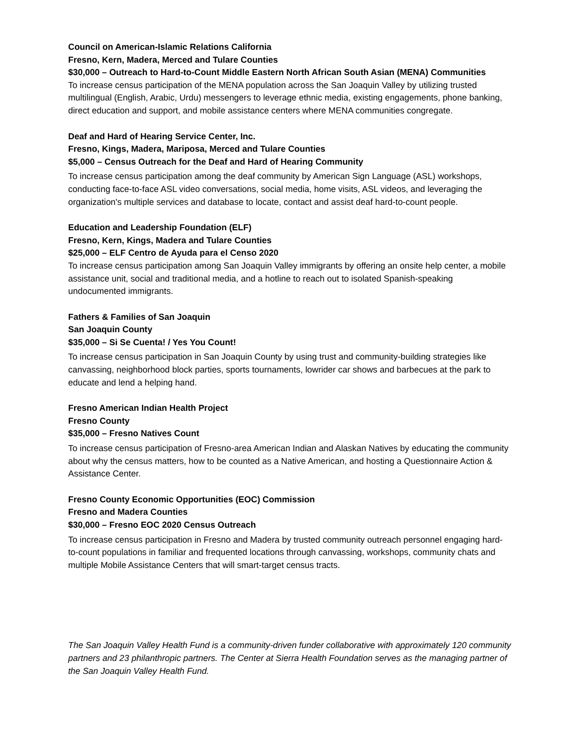Council on American-Islamic Relations California
Fresno, Kern, Madera, Merced and Tulare Counties
$30,000 – Outreach to Hard-to-Count Middle Eastern North African South Asian (MENA) Communities
To increase census participation of the MENA population across the San Joaquin Valley by utilizing trusted multilingual (English, Arabic, Urdu) messengers to leverage ethnic media, existing engagements, phone banking, direct education and support, and mobile assistance centers where MENA communities congregate.
Deaf and Hard of Hearing Service Center, Inc.
Fresno, Kings, Madera, Mariposa, Merced and Tulare Counties
$5,000 – Census Outreach for the Deaf and Hard of Hearing Community
To increase census participation among the deaf community by American Sign Language (ASL) workshops, conducting face-to-face ASL video conversations, social media, home visits, ASL videos, and leveraging the organization's multiple services and database to locate, contact and assist deaf hard-to-count people.
Education and Leadership Foundation (ELF)
Fresno, Kern, Kings, Madera and Tulare Counties
$25,000 – ELF Centro de Ayuda para el Censo 2020
To increase census participation among San Joaquin Valley immigrants by offering an onsite help center, a mobile assistance unit, social and traditional media, and a hotline to reach out to isolated Spanish-speaking undocumented immigrants.
Fathers & Families of San Joaquin
San Joaquin County
$35,000 – Si Se Cuenta! / Yes You Count!
To increase census participation in San Joaquin County by using trust and community-building strategies like canvassing, neighborhood block parties, sports tournaments, lowrider car shows and barbecues at the park to educate and lend a helping hand.
Fresno American Indian Health Project
Fresno County
$35,000 – Fresno Natives Count
To increase census participation of Fresno-area American Indian and Alaskan Natives by educating the community about why the census matters, how to be counted as a Native American, and hosting a Questionnaire Action & Assistance Center.
Fresno County Economic Opportunities (EOC) Commission
Fresno and Madera Counties
$30,000 – Fresno EOC 2020 Census Outreach
To increase census participation in Fresno and Madera by trusted community outreach personnel engaging hard-to-count populations in familiar and frequented locations through canvassing, workshops, community chats and multiple Mobile Assistance Centers that will smart-target census tracts.
The San Joaquin Valley Health Fund is a community-driven funder collaborative with approximately 120 community partners and 23 philanthropic partners. The Center at Sierra Health Foundation serves as the managing partner of the San Joaquin Valley Health Fund.